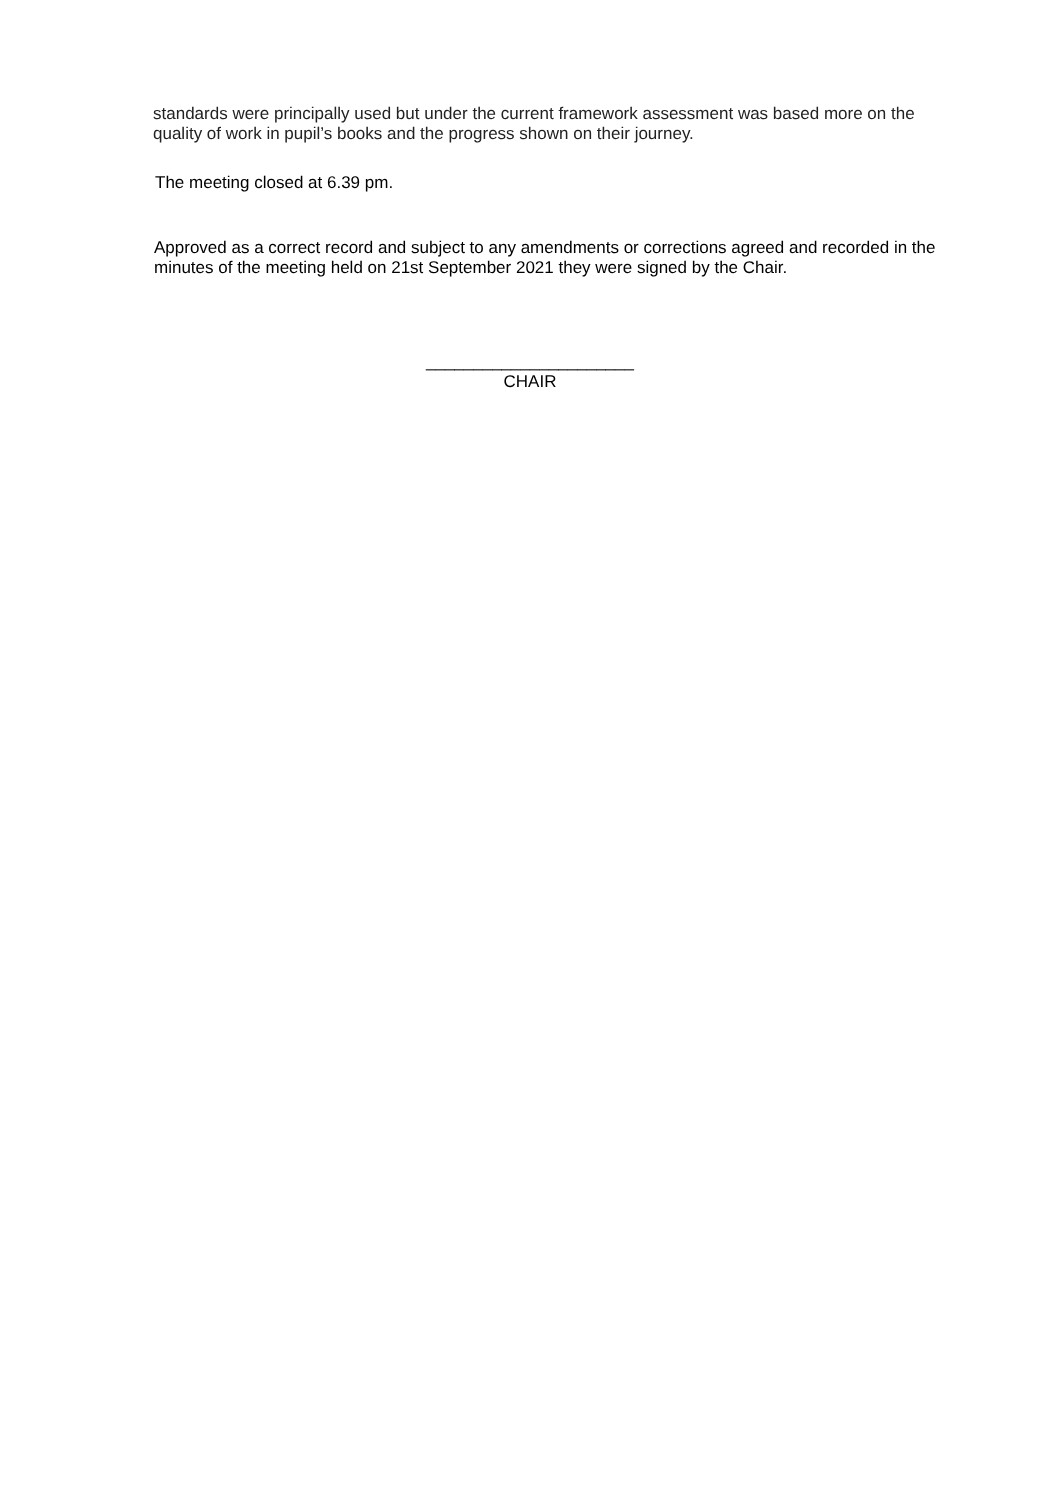standards were principally used but under the current framework assessment was based more on the quality of work in pupil’s books and the progress shown on their journey.
The meeting closed at 6.39 pm.
Approved as a correct record and subject to any amendments or corrections agreed and recorded in the minutes of the meeting held on 21st September 2021 they were signed by the Chair.
______________________
CHAIR